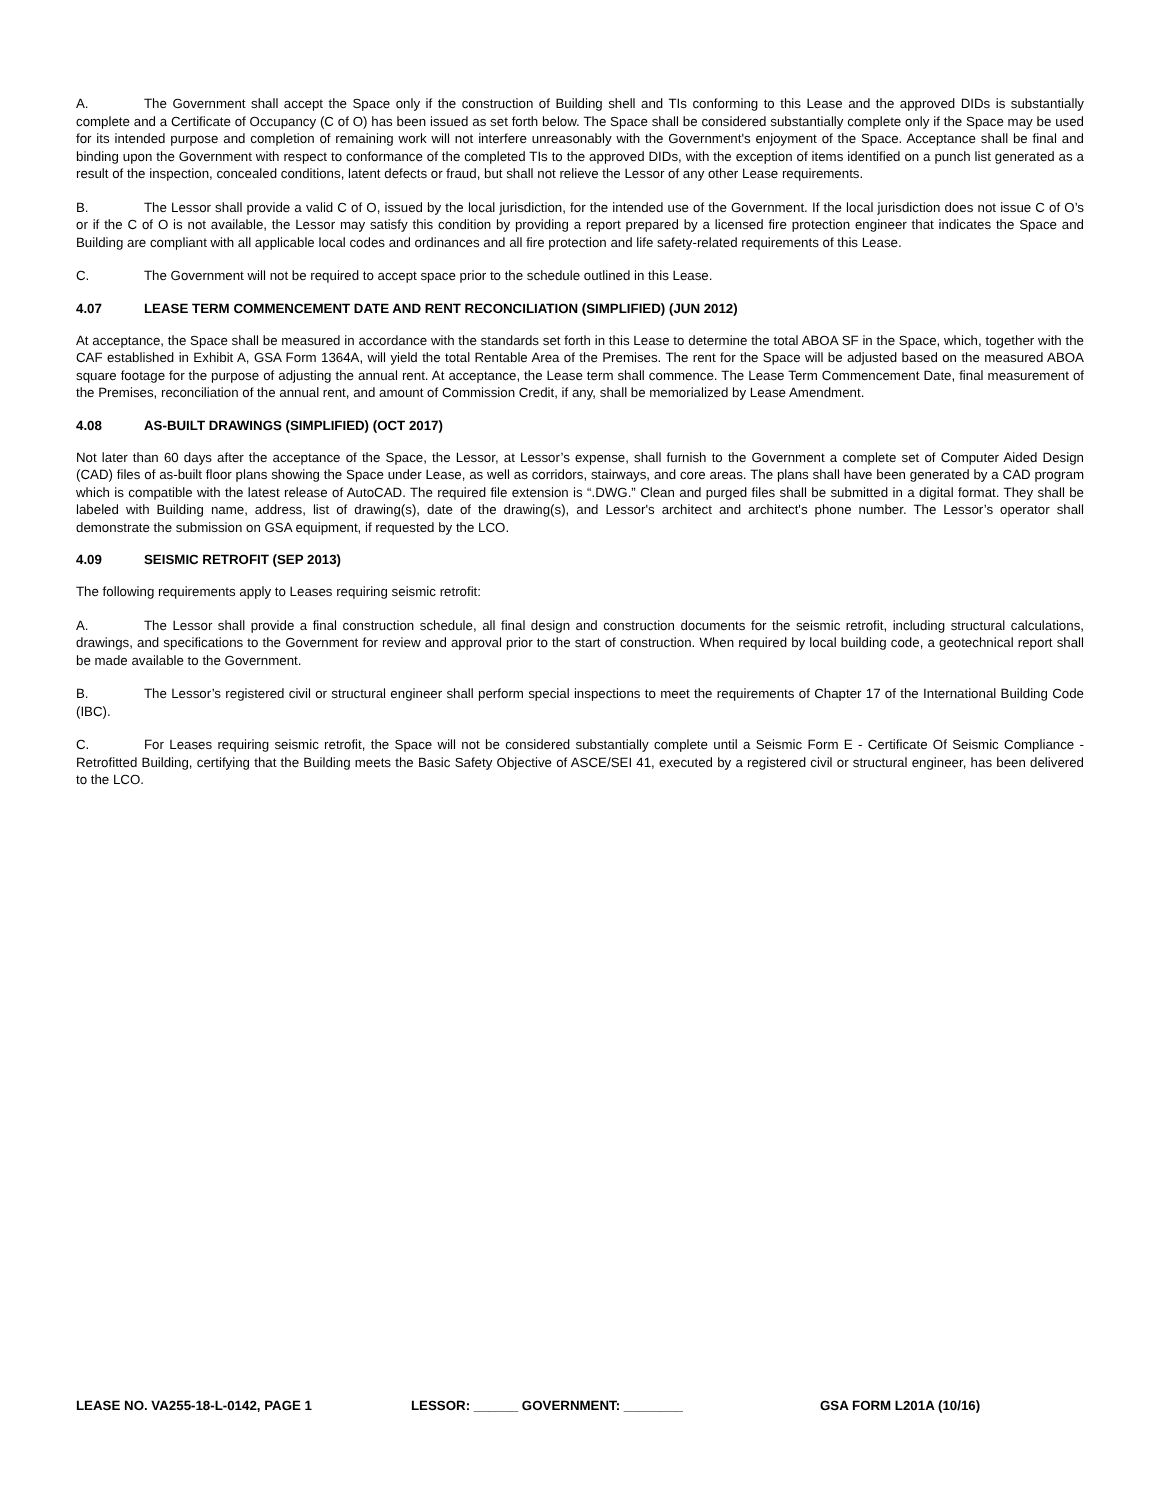A. The Government shall accept the Space only if the construction of Building shell and TIs conforming to this Lease and the approved DIDs is substantially complete and a Certificate of Occupancy (C of O) has been issued as set forth below. The Space shall be considered substantially complete only if the Space may be used for its intended purpose and completion of remaining work will not interfere unreasonably with the Government's enjoyment of the Space. Acceptance shall be final and binding upon the Government with respect to conformance of the completed TIs to the approved DIDs, with the exception of items identified on a punch list generated as a result of the inspection, concealed conditions, latent defects or fraud, but shall not relieve the Lessor of any other Lease requirements.
B. The Lessor shall provide a valid C of O, issued by the local jurisdiction, for the intended use of the Government. If the local jurisdiction does not issue C of O’s or if the C of O is not available, the Lessor may satisfy this condition by providing a report prepared by a licensed fire protection engineer that indicates the Space and Building are compliant with all applicable local codes and ordinances and all fire protection and life safety-related requirements of this Lease.
C. The Government will not be required to accept space prior to the schedule outlined in this Lease.
4.07 LEASE TERM COMMENCEMENT DATE AND RENT RECONCILIATION (SIMPLIFIED) (JUN 2012)
At acceptance, the Space shall be measured in accordance with the standards set forth in this Lease to determine the total ABOA SF in the Space, which, together with the CAF established in Exhibit A, GSA Form 1364A, will yield the total Rentable Area of the Premises. The rent for the Space will be adjusted based on the measured ABOA square footage for the purpose of adjusting the annual rent. At acceptance, the Lease term shall commence. The Lease Term Commencement Date, final measurement of the Premises, reconciliation of the annual rent, and amount of Commission Credit, if any, shall be memorialized by Lease Amendment.
4.08 AS-BUILT DRAWINGS (SIMPLIFIED) (OCT 2017)
Not later than 60 days after the acceptance of the Space, the Lessor, at Lessor’s expense, shall furnish to the Government a complete set of Computer Aided Design (CAD) files of as-built floor plans showing the Space under Lease, as well as corridors, stairways, and core areas. The plans shall have been generated by a CAD program which is compatible with the latest release of AutoCAD. The required file extension is “.DWG.” Clean and purged files shall be submitted in a digital format. They shall be labeled with Building name, address, list of drawing(s), date of the drawing(s), and Lessor's architect and architect's phone number. The Lessor’s operator shall demonstrate the submission on GSA equipment, if requested by the LCO.
4.09 SEISMIC RETROFIT (SEP 2013)
The following requirements apply to Leases requiring seismic retrofit:
A. The Lessor shall provide a final construction schedule, all final design and construction documents for the seismic retrofit, including structural calculations, drawings, and specifications to the Government for review and approval prior to the start of construction. When required by local building code, a geotechnical report shall be made available to the Government.
B. The Lessor’s registered civil or structural engineer shall perform special inspections to meet the requirements of Chapter 17 of the International Building Code (IBC).
C. For Leases requiring seismic retrofit, the Space will not be considered substantially complete until a Seismic Form E - Certificate Of Seismic Compliance - Retrofitted Building, certifying that the Building meets the Basic Safety Objective of ASCE/SEI 41, executed by a registered civil or structural engineer, has been delivered to the LCO.
LEASE NO. VA255-18-L-0142, PAGE 1 LESSOR: ______ GOVERNMENT: ________ GSA FORM L201A (10/16)